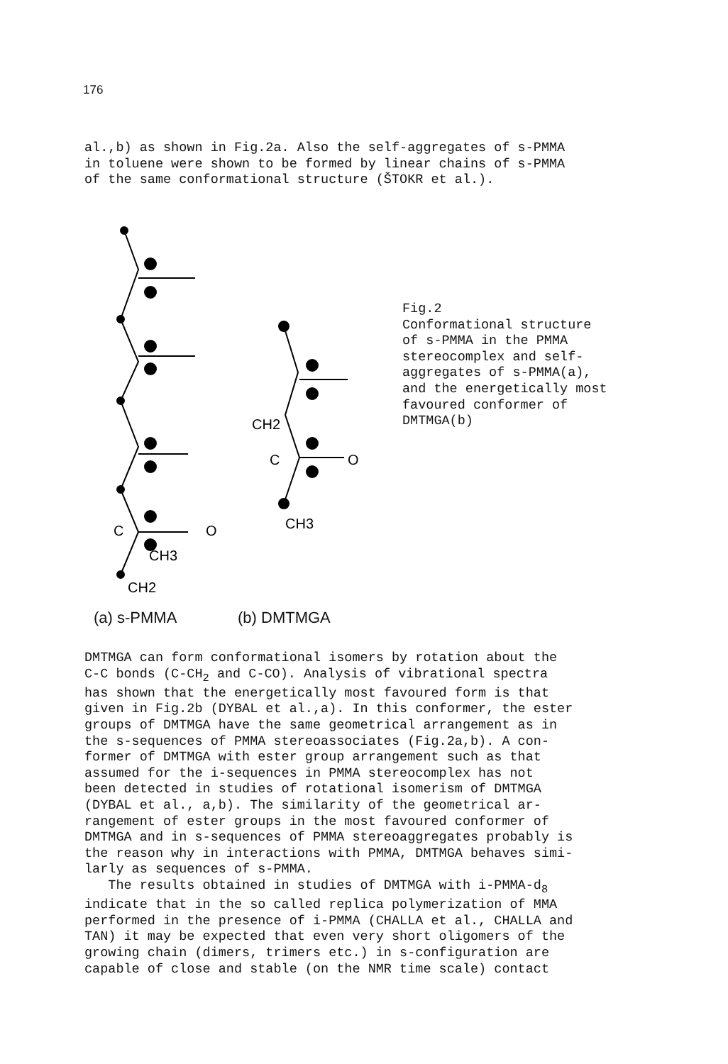176
al.,b) as shown in Fig.2a. Also the self-aggregates of s-PMMA in toluene were shown to be formed by linear chains of s-PMMA of the same conformational structure (ŠTOKR et al.).
O
CH3
CH2
CH2
C
O
CH3
C
Fig.2 Conformational structure of s-PMMA in the PMMA stereocomplex and self- aggregates of s-PMMA(a), and the energetically most favoured conformer of DMTMGA(b)
(a) s-PMMA (b) DMTMGA
DMTMGA can form conformational isomers by rotation about the C-C bonds (C-CH<sub>2</sub> and C-CO). Analysis of vibrational spectra has shown that the energetically most favoured form is that given in Fig.2b (DYBAL et al.,a). In this conformer, the ester groups of DMTMGA have the same geometrical arrangement as in the s-sequences of PMMA stereoassociates (Fig.2a,b). A con- former of DMTMGA with ester group arrangement such as that assumed for the i-sequences in PMMA stereocomplex has not been detected in studies of rotational isomerism of DMTMGA (DYBAL et al., a,b). The similarity of the geometrical ar- rangement of ester groups in the most favoured conformer of DMTMGA and in s-sequences of PMMA stereoaggregates probably is the reason why in interactions with PMMA, DMTMGA behaves simi- larly as sequences of s-PMMA. The results obtained in studies of DMTMGA with i-PMMA-d<sub>8</sub> indicate that in the so called replica polymerization of MMA performed in the presence of i-PMMA (CHALLA et al., CHALLA and TAN) it may be expected that even very short oligomers of the growing chain (dimers, trimers etc.) in s-configuration are capable of close and stable (on the NMR time scale) contact